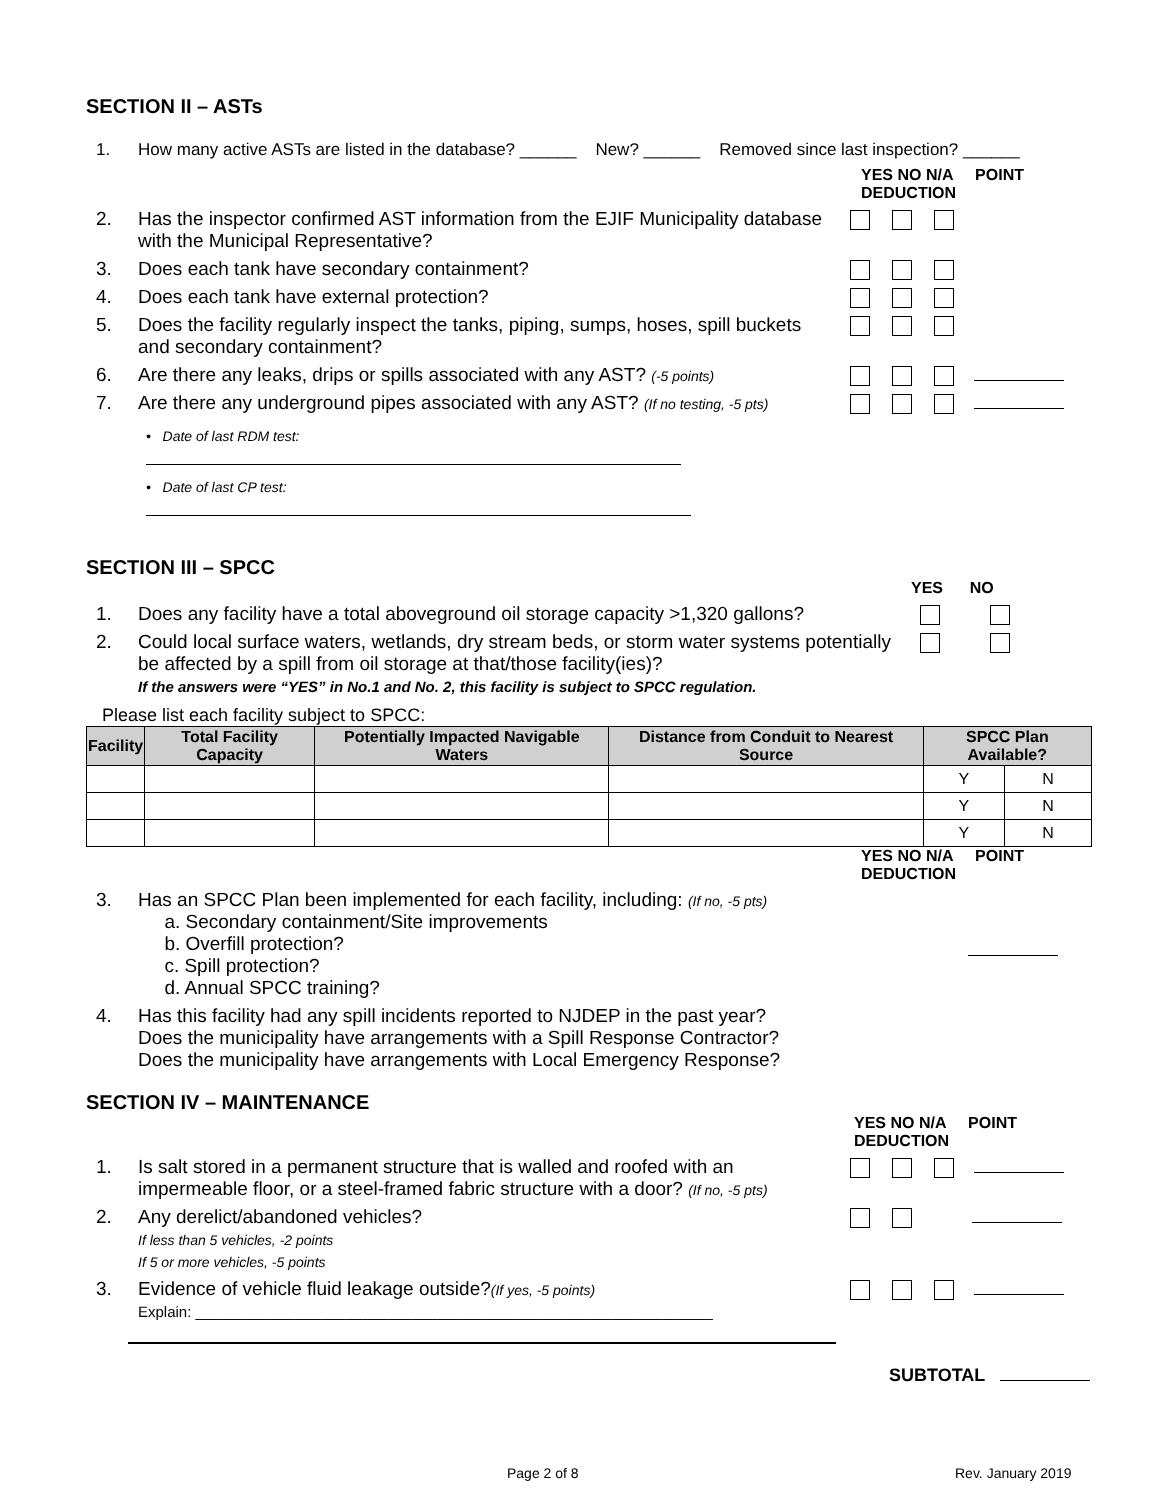SECTION II – ASTs
1. How many active ASTs are listed in the database? ______ New? ______ Removed since last inspection? ______
YES NO N/A POINT DEDUCTION
2. Has the inspector confirmed AST information from the EJIF Municipality database with the Municipal Representative?
3. Does each tank have secondary containment?
4. Does each tank have external protection?
5. Does the facility regularly inspect the tanks, piping, sumps, hoses, spill buckets and secondary containment?
6. Are there any leaks, drips or spills associated with any AST? (-5 points)
7. Are there any underground pipes associated with any AST? (If no testing, -5 pts)
• Date of last RDM test:
• Date of last CP test:
SECTION III – SPCC
YES NO
1. Does any facility have a total aboveground oil storage capacity >1,320 gallons?
2. Could local surface waters, wetlands, dry stream beds, or storm water systems potentially be affected by a spill from oil storage at that/those facility(ies)?
If the answers were “YES” in No.1 and No. 2, this facility is subject to SPCC regulation.
Please list each facility subject to SPCC:
| Facility | Total Facility Capacity | Potentially Impacted Navigable Waters | Distance from Conduit to Nearest Source | SPCC Plan Available? | |
| --- | --- | --- | --- | --- | --- |
| | | | | Y | N |
| | | | | Y | N |
| | | | | Y | N |
YES NO N/A POINT DEDUCTION
3. Has an SPCC Plan been implemented for each facility, including: (If no, -5 pts)
a. Secondary containment/Site improvements
b. Overfill protection?
c. Spill protection?
d. Annual SPCC training?
4. Has this facility had any spill incidents reported to NJDEP in the past year?
Does the municipality have arrangements with a Spill Response Contractor?
Does the municipality have arrangements with Local Emergency Response?
SECTION IV – MAINTENANCE
YES NO N/A POINT DEDUCTION
1. Is salt stored in a permanent structure that is walled and roofed with an impermeable floor, or a steel-framed fabric structure with a door? (If no, -5 pts)
2. Any derelict/abandoned vehicles?
If less than 5 vehicles, -2 points
If 5 or more vehicles, -5 points
3. Evidence of vehicle fluid leakage outside?(If yes, -5 points)
Explain: ______________________________________________________________
SUBTOTAL
Page 2 of 8 Rev. January 2019